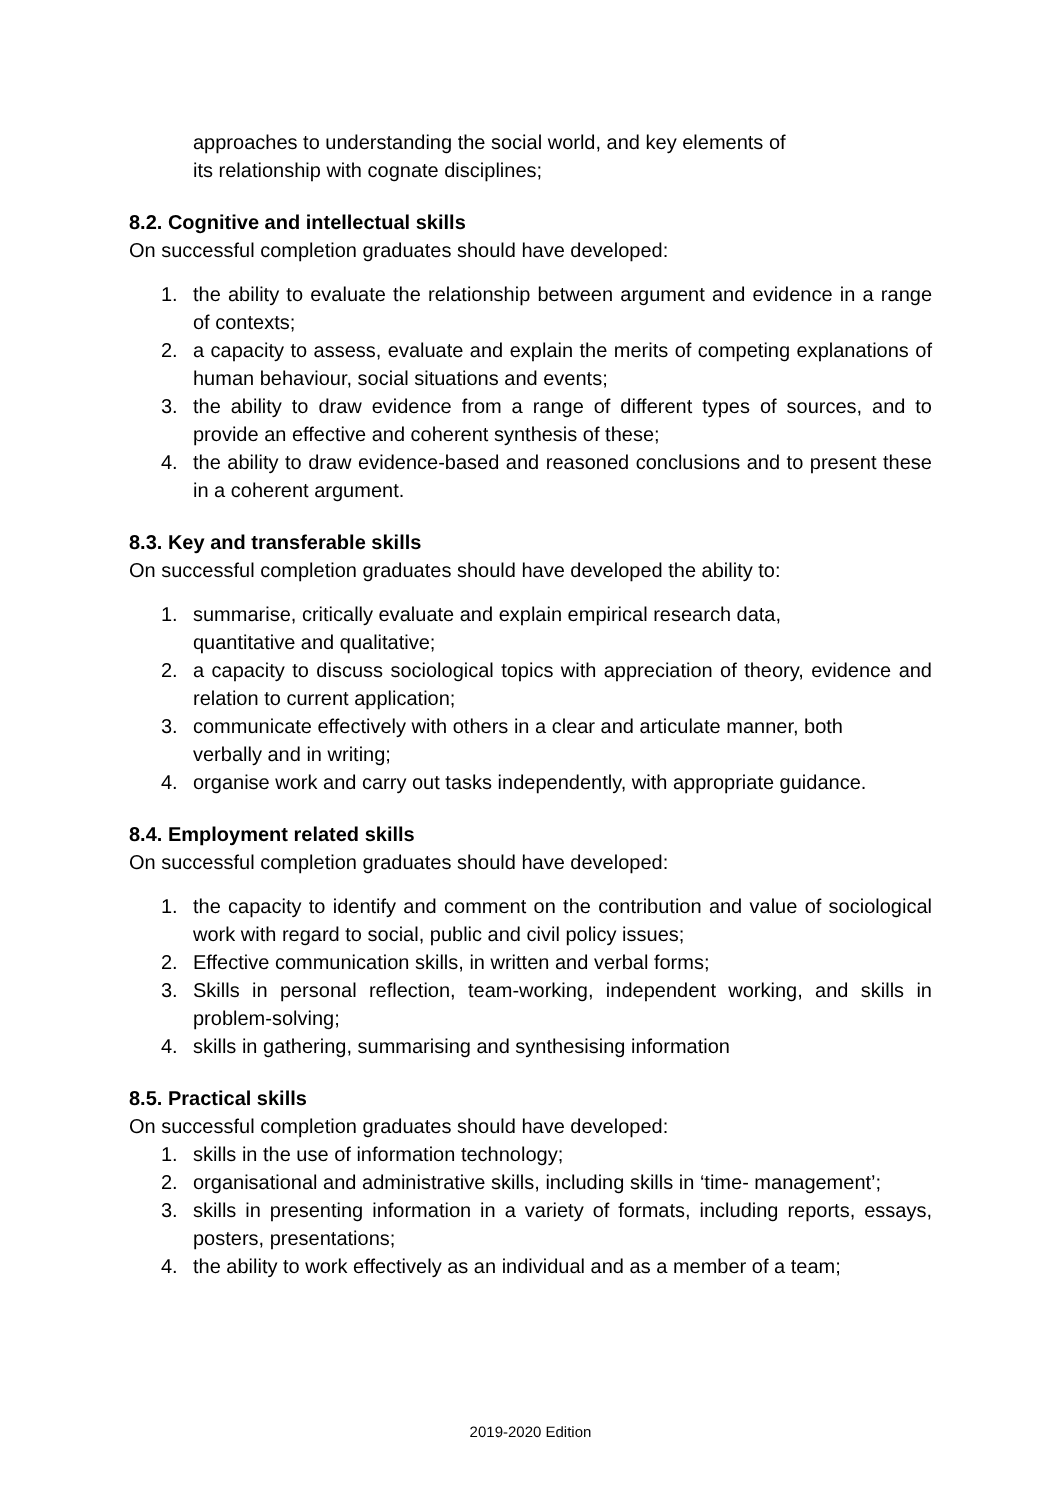approaches to understanding the social world, and key elements of
its relationship with cognate disciplines;
8.2. Cognitive and intellectual skills
On successful completion graduates should have developed:
1. the ability to evaluate the relationship between argument and evidence in a range of contexts;
2. a capacity to assess, evaluate and explain the merits of competing explanations of human behaviour, social situations and events;
3. the ability to draw evidence from a range of different types of sources, and to provide an effective and coherent synthesis of these;
4. the ability to draw evidence-based and reasoned conclusions and to present these in a coherent argument.
8.3. Key and transferable skills
On successful completion graduates should have developed the ability to:
1. summarise, critically evaluate and explain empirical research data,
quantitative and qualitative;
2. a capacity to discuss sociological topics with appreciation of theory, evidence and relation to current application;
3. communicate effectively with others in a clear and articulate manner, both
verbally and in writing;
4. organise work and carry out tasks independently, with appropriate guidance.
8.4. Employment related skills
On successful completion graduates should have developed:
1. the capacity to identify and comment on the contribution and value of sociological work with regard to social, public and civil policy issues;
2. Effective communication skills, in written and verbal forms;
3. Skills in personal reflection, team-working, independent working, and skills in problem-solving;
4. skills in gathering, summarising and synthesising information
8.5. Practical skills
On successful completion graduates should have developed:
1. skills in the use of information technology;
2. organisational and administrative skills, including skills in ‘time- management’;
3. skills in presenting information in a variety of formats, including reports, essays, posters, presentations;
4. the ability to work effectively as an individual and as a member of a team;
2019-2020 Edition